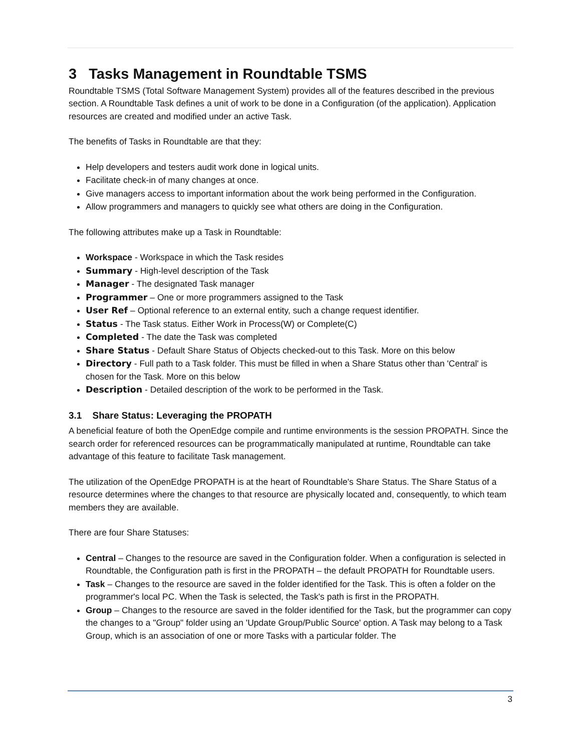3 Tasks Management in Roundtable TSMS
Roundtable TSMS (Total Software Management System) provides all of the features described in the previous section. A Roundtable Task defines a unit of work to be done in a Configuration (of the application). Application resources are created and modified under an active Task.
The benefits of Tasks in Roundtable are that they:
Help developers and testers audit work done in logical units.
Facilitate check-in of many changes at once.
Give managers access to important information about the work being performed in the Configuration.
Allow programmers and managers to quickly see what others are doing in the Configuration.
The following attributes make up a Task in Roundtable:
Workspace - Workspace in which the Task resides
Summary - High-level description of the Task
Manager - The designated Task manager
Programmer – One or more programmers assigned to the Task
User Ref – Optional reference to an external entity, such a change request identifier.
Status - The Task status. Either Work in Process(W) or Complete(C)
Completed - The date the Task was completed
Share Status - Default Share Status of Objects checked-out to this Task. More on this below
Directory - Full path to a Task folder. This must be filled in when a Share Status other than 'Central' is chosen for the Task. More on this below
Description - Detailed description of the work to be performed in the Task.
3.1 Share Status: Leveraging the PROPATH
A beneficial feature of both the OpenEdge compile and runtime environments is the session PROPATH. Since the search order for referenced resources can be programmatically manipulated at runtime, Roundtable can take advantage of this feature to facilitate Task management.
The utilization of the OpenEdge PROPATH is at the heart of Roundtable's Share Status. The Share Status of a resource determines where the changes to that resource are physically located and, consequently, to which team members they are available.
There are four Share Statuses:
Central – Changes to the resource are saved in the Configuration folder. When a configuration is selected in Roundtable, the Configuration path is first in the PROPATH – the default PROPATH for Roundtable users.
Task – Changes to the resource are saved in the folder identified for the Task. This is often a folder on the programmer's local PC. When the Task is selected, the Task's path is first in the PROPATH.
Group – Changes to the resource are saved in the folder identified for the Task, but the programmer can copy the changes to a "Group" folder using an 'Update Group/Public Source' option. A Task may belong to a Task Group, which is an association of one or more Tasks with a particular folder. The
3